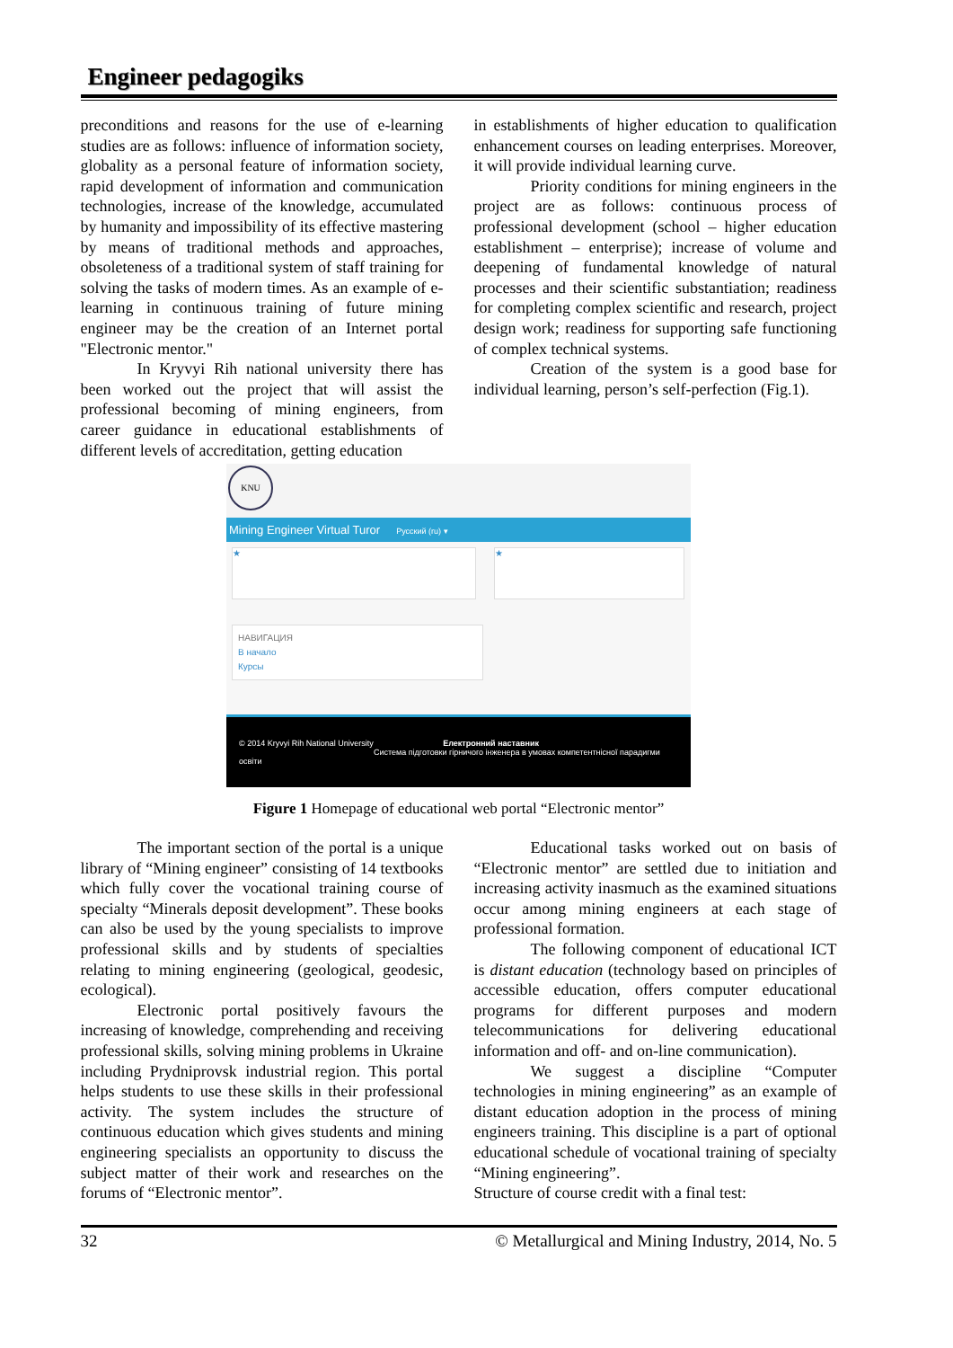Engineer pedagogiks
preconditions and reasons for the use of e-learning studies are as follows: influence of information society, globality as a personal feature of information society, rapid development of information and communication technologies, increase of the knowledge, accumulated by humanity and impossibility of its effective mastering by means of traditional methods and approaches, obsoleteness of a traditional system of staff training for solving the tasks of modern times. As an example of e-learning in continuous training of future mining engineer may be the creation of an Internet portal "Electronic mentor."
In Kryvyi Rih national university there has been worked out the project that will assist the professional becoming of mining engineers, from career guidance in educational establishments of different levels of accreditation, getting education
in establishments of higher education to qualification enhancement courses on leading enterprises. Moreover, it will provide individual learning curve.
Priority conditions for mining engineers in the project are as follows: continuous process of professional development (school – higher education establishment – enterprise); increase of volume and deepening of fundamental knowledge of natural processes and their scientific substantiation; readiness for completing complex scientific and research, project design work; readiness for supporting safe functioning of complex technical systems.
Creation of the system is a good base for individual learning, person’s self-perfection (Fig.1).
KNU
Mining Engineer Virtual Turor Русский (ru) ▾
★ ★
НАВИГАЦИЯ
В начало
Курсы
© 2014 Kryvyi Rih National University Електронний наставник
Система підготовки гірничого інженера в умовах компетентнісної парадигми освіти
Figure 1 Homepage of educational web portal “Electronic mentor”
The important section of the portal is a unique library of “Mining engineer” consisting of 14 textbooks which fully cover the vocational training course of specialty “Minerals deposit development”. These books can also be used by the young specialists to improve professional skills and by students of specialties relating to mining engineering (geological, geodesic, ecological).
Electronic portal positively favours the increasing of knowledge, comprehending and receiving professional skills, solving mining problems in Ukraine including Prydniprovsk industrial region. This portal helps students to use these skills in their professional activity. The system includes the structure of continuous education which gives students and mining engineering specialists an opportunity to discuss the subject matter of their work and researches on the forums of “Electronic mentor”.
Educational tasks worked out on basis of “Electronic mentor” are settled due to initiation and increasing activity inasmuch as the examined situations occur among mining engineers at each stage of professional formation.
The following component of educational ICT is distant education (technology based on principles of accessible education, offers computer educational programs for different purposes and modern telecommunications for delivering educational information and off- and on-line communication).
We suggest a discipline “Computer technologies in mining engineering” as an example of distant education adoption in the process of mining engineers training. This discipline is a part of optional educational schedule of vocational training of specialty “Mining engineering”.
Structure of course credit with a final test:
32 © Metallurgical and Mining Industry, 2014, No. 5